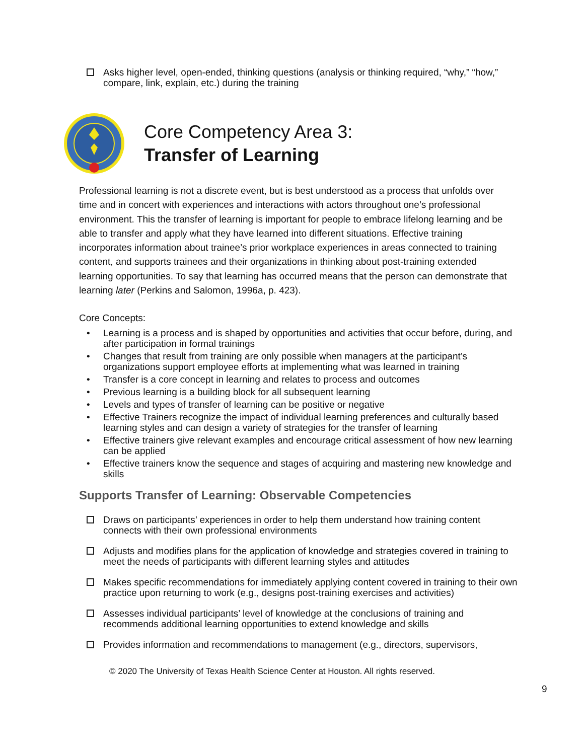Asks higher level, open-ended, thinking questions (analysis or thinking required, “why,” “how,” compare, link, explain, etc.) during the training
Core Competency Area 3:
Transfer of Learning
Professional learning is not a discrete event, but is best understood as a process that unfolds over time and in concert with experiences and interactions with actors throughout one’s professional environment. This the transfer of learning is important for people to embrace lifelong learning and be able to transfer and apply what they have learned into different situations. Effective training incorporates information about trainee’s prior workplace experiences in areas connected to training content, and supports trainees and their organizations in thinking about post-training extended learning opportunities. To say that learning has occurred means that the person can demonstrate that learning later (Perkins and Salomon, 1996a, p. 423).
Core Concepts:
• Learning is a process and is shaped by opportunities and activities that occur before, during, and after participation in formal trainings
• Changes that result from training are only possible when managers at the participant’s organizations support employee efforts at implementing what was learned in training
• Transfer is a core concept in learning and relates to process and outcomes
• Previous learning is a building block for all subsequent learning
• Levels and types of transfer of learning can be positive or negative
• Effective Trainers recognize the impact of individual learning preferences and culturally based learning styles and can design a variety of strategies for the transfer of learning
• Effective trainers give relevant examples and encourage critical assessment of how new learning can be applied
• Effective trainers know the sequence and stages of acquiring and mastering new knowledge and skills
Supports Transfer of Learning: Observable Competencies
Draws on participants’ experiences in order to help them understand how training content connects with their own professional environments
Adjusts and modifies plans for the application of knowledge and strategies covered in training to meet the needs of participants with different learning styles and attitudes
Makes specific recommendations for immediately applying content covered in training to their own practice upon returning to work (e.g., designs post-training exercises and activities)
Assesses individual participants’ level of knowledge at the conclusions of training and recommends additional learning opportunities to extend knowledge and skills
Provides information and recommendations to management (e.g., directors, supervisors,
© 2020 The University of Texas Health Science Center at Houston. All rights reserved.
9